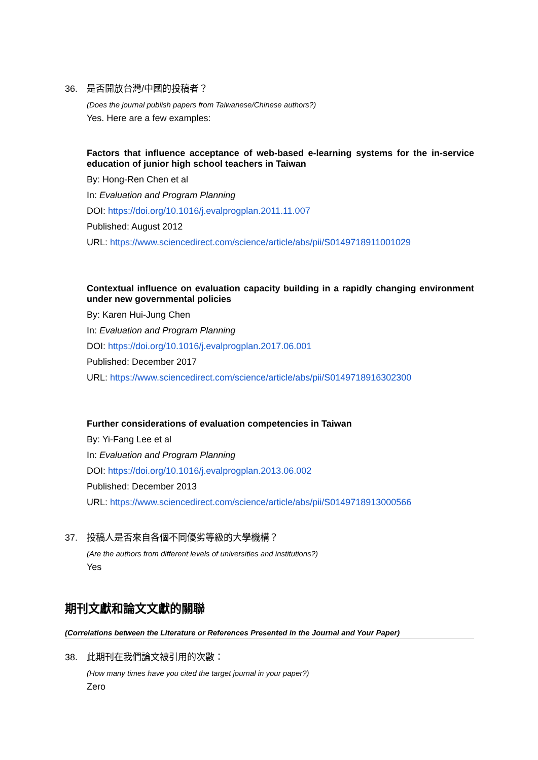36. 是否開放台灣/中國的投稿者？
(Does the journal publish papers from Taiwanese/Chinese authors?)
Yes. Here are a few examples:
Factors that influence acceptance of web-based e-learning systems for the in-service education of junior high school teachers in Taiwan
By: Hong-Ren Chen et al
In: Evaluation and Program Planning
DOI: https://doi.org/10.1016/j.evalprogplan.2011.11.007
Published: August 2012
URL: https://www.sciencedirect.com/science/article/abs/pii/S0149718911001029
Contextual influence on evaluation capacity building in a rapidly changing environment under new governmental policies
By: Karen Hui-Jung Chen
In: Evaluation and Program Planning
DOI: https://doi.org/10.1016/j.evalprogplan.2017.06.001
Published: December 2017
URL: https://www.sciencedirect.com/science/article/abs/pii/S0149718916302300
Further considerations of evaluation competencies in Taiwan
By: Yi-Fang Lee et al
In: Evaluation and Program Planning
DOI: https://doi.org/10.1016/j.evalprogplan.2013.06.002
Published: December 2013
URL: https://www.sciencedirect.com/science/article/abs/pii/S0149718913000566
37. 投稿人是否來自各個不同優劣等級的大學機構？
(Are the authors from different levels of universities and institutions?)
Yes
期刊文獻和論文文獻的關聯
(Correlations between the Literature or References Presented in the Journal and Your Paper)
38. 此期刊在我們論文被引用的次數：
(How many times have you cited the target journal in your paper?)
Zero